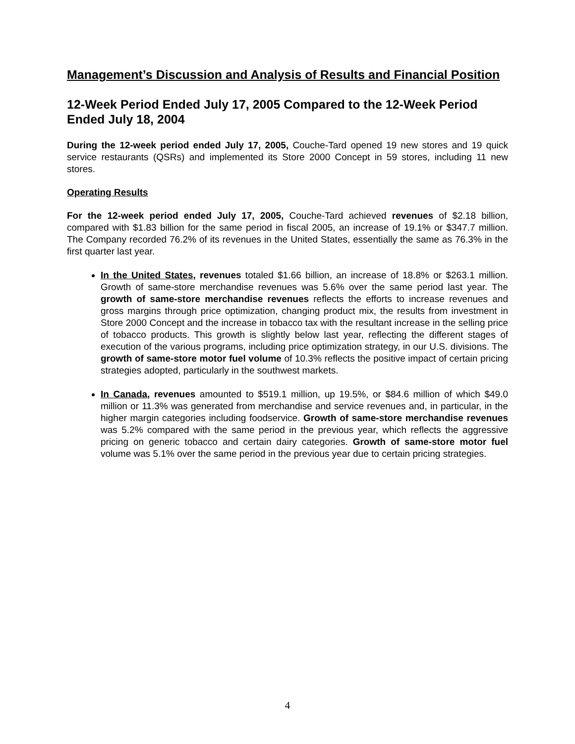Management’s Discussion and Analysis of Results and Financial Position
12-Week Period Ended July 17, 2005 Compared to the 12-Week Period Ended July 18, 2004
During the 12-week period ended July 17, 2005, Couche-Tard opened 19 new stores and 19 quick service restaurants (QSRs) and implemented its Store 2000 Concept in 59 stores, including 11 new stores.
Operating Results
For the 12-week period ended July 17, 2005, Couche-Tard achieved revenues of $2.18 billion, compared with $1.83 billion for the same period in fiscal 2005, an increase of 19.1% or $347.7 million. The Company recorded 76.2% of its revenues in the United States, essentially the same as 76.3% in the first quarter last year.
In the United States, revenues totaled $1.66 billion, an increase of 18.8% or $263.1 million. Growth of same-store merchandise revenues was 5.6% over the same period last year. The growth of same-store merchandise revenues reflects the efforts to increase revenues and gross margins through price optimization, changing product mix, the results from investment in Store 2000 Concept and the increase in tobacco tax with the resultant increase in the selling price of tobacco products. This growth is slightly below last year, reflecting the different stages of execution of the various programs, including price optimization strategy, in our U.S. divisions. The growth of same-store motor fuel volume of 10.3% reflects the positive impact of certain pricing strategies adopted, particularly in the southwest markets.
In Canada, revenues amounted to $519.1 million, up 19.5%, or $84.6 million of which $49.0 million or 11.3% was generated from merchandise and service revenues and, in particular, in the higher margin categories including foodservice. Growth of same-store merchandise revenues was 5.2% compared with the same period in the previous year, which reflects the aggressive pricing on generic tobacco and certain dairy categories. Growth of same-store motor fuel volume was 5.1% over the same period in the previous year due to certain pricing strategies.
4